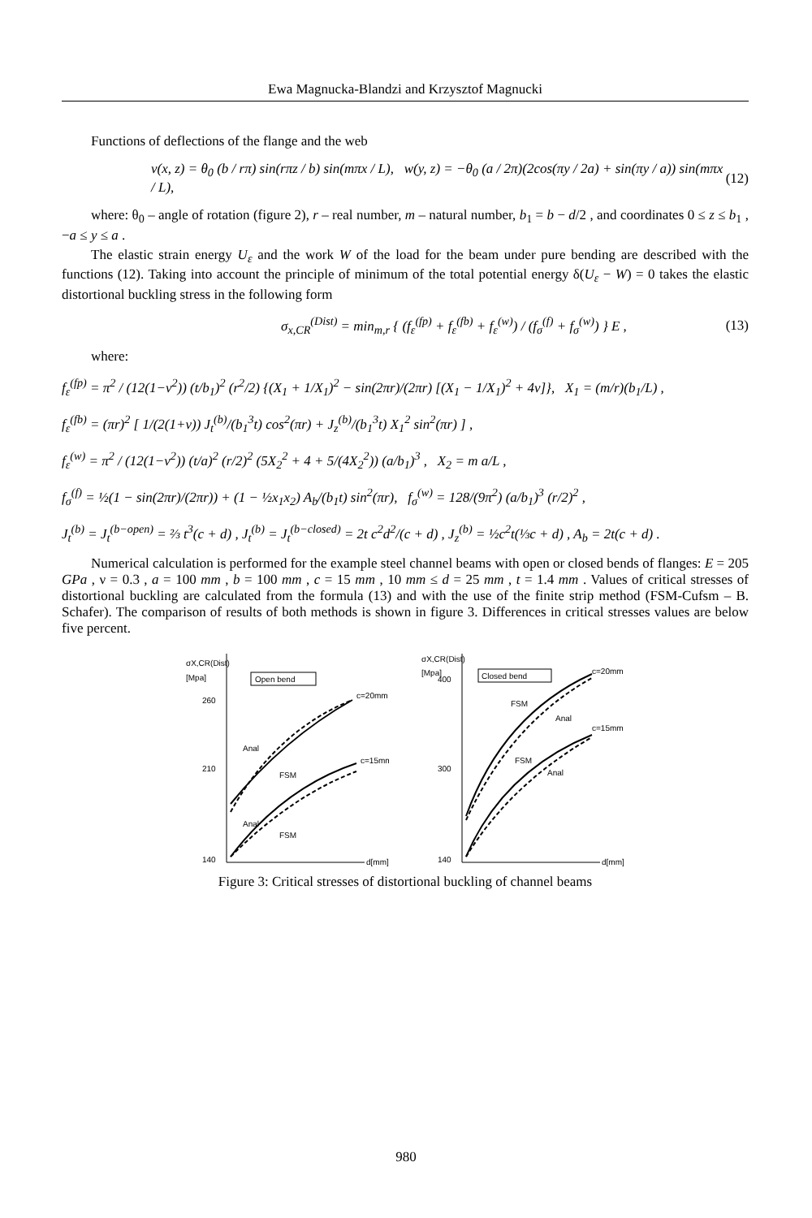Ewa Magnucka-Blandzi and Krzysztof Magnucki
Functions of deflections of the flange and the web
v(x, z) = θ<sub>0</sub> (b / rπ) sin(rπz / b) sin(mπx / L), w(y, z) = −θ<sub>0</sub> (a / 2π)(2cos(πy / 2a) + sin(πy / a)) sin(mπx / L), (12)
where: θ<sub>0</sub> – angle of rotation (figure 2), r – real number, m – natural number, b<sub>1</sub> = b − d/2 , and coordinates 0 ≤ z ≤ b<sub>1</sub> , −a ≤ y ≤ a .
The elastic strain energy U<sub>ε</sub> and the work W of the load for the beam under pure bending are described with the functions (12). Taking into account the principle of minimum of the total potential energy δ(U<sub>ε</sub> − W) = 0 takes the elastic distortional buckling stress in the following form
σ<sub>x,CR</sub><sup>(Dist)</sup> = min<sub>m,r</sub> { (f<sub>ε</sub><sup>(fp)</sup> + f<sub>ε</sub><sup>(fb)</sup> + f<sub>ε</sub><sup>(w)</sup>) / (f<sub>σ</sub><sup>(f)</sup> + f<sub>σ</sub><sup>(w)</sup>) } E , (13)
where:
f<sub>ε</sub><sup>(fp)</sup> = π<sup>2</sup> / (12(1−ν<sup>2</sup>)) (t/b<sub>1</sub>)<sup>2</sup> (r<sup>2</sup>/2) {(X<sub>1</sub> + 1/X<sub>1</sub>)<sup>2</sup> − sin(2πr)/(2πr) [(X<sub>1</sub> − 1/X<sub>1</sub>)<sup>2</sup> + 4ν]}, X<sub>1</sub> = (m/r)(b<sub>1</sub>/L) ,
f<sub>ε</sub><sup>(fb)</sup> = (πr)<sup>2</sup> [ 1/(2(1+ν)) J<sub>t</sub><sup>(b)</sup>/(b<sub>1</sub><sup>3</sup>t) cos<sup>2</sup>(πr) + J<sub>z</sub><sup>(b)</sup>/(b<sub>1</sub><sup>3</sup>t) X<sub>1</sub><sup>2</sup> sin<sup>2</sup>(πr) ] ,
f<sub>ε</sub><sup>(w)</sup> = π<sup>2</sup> / (12(1−ν<sup>2</sup>)) (t/a)<sup>2</sup> (r/2)<sup>2</sup> (5X<sub>2</sub><sup>2</sup> + 4 + 5/(4X<sub>2</sub><sup>2</sup>)) (a/b<sub>1</sub>)<sup>3</sup> , X<sub>2</sub> = m a/L ,
f<sub>σ</sub><sup>(f)</sup> = ½(1 − sin(2πr)/(2πr)) + (1 − ½x<sub>1</sub>x<sub>2</sub>) A<sub>b</sub>/(b<sub>1</sub>t) sin<sup>2</sup>(πr), f<sub>σ</sub><sup>(w)</sup> = 128/(9π<sup>2</sup>) (a/b<sub>1</sub>)<sup>3</sup> (r/2)<sup>2</sup> ,
J<sub>t</sub><sup>(b)</sup> = J<sub>t</sub><sup>(b−open)</sup> = ⅔ t<sup>3</sup>(c + d) , J<sub>t</sub><sup>(b)</sup> = J<sub>t</sub><sup>(b−closed)</sup> = 2t c<sup>2</sup>d<sup>2</sup>/(c + d) , J<sub>z</sub><sup>(b)</sup> = ½c<sup>2</sup>t(⅓c + d) , A<sub>b</sub> = 2t(c + d) .
Numerical calculation is performed for the example steel channel beams with open or closed bends of flanges: E = 205 GPa , ν = 0.3 , a = 100 mm , b = 100 mm , c = 15 mm , 10 mm ≤ d = 25 mm , t = 1.4 mm . Values of critical stresses of distortional buckling are calculated from the formula (13) and with the use of the finite strip method (FSM-Cufsm – B. Schafer). The comparison of results of both methods is shown in figure 3. Differences in critical stresses values are below five percent.
σX,CR(Dist)
[Mpa]
Open bend
260
210
140
d[mm]
c=20mm
c=15mm
Anal
FSM
Anal
FSM
σX,CR(Dist)
[Mpa]
Closed bend
400
300
140
d[mm]
c=20mm
c=15mm
FSM
Anal
FSM
Anal
Figure 3: Critical stresses of distortional buckling of channel beams
980